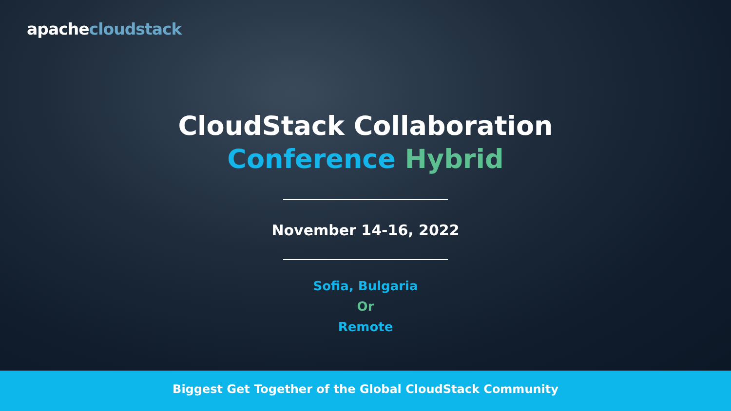apachecloudstack
CloudStack Collaboration
Conference Hybrid
November 14-16, 2022
Sofia, Bulgaria
Or
Remote
Biggest Get Together of the Global CloudStack Community